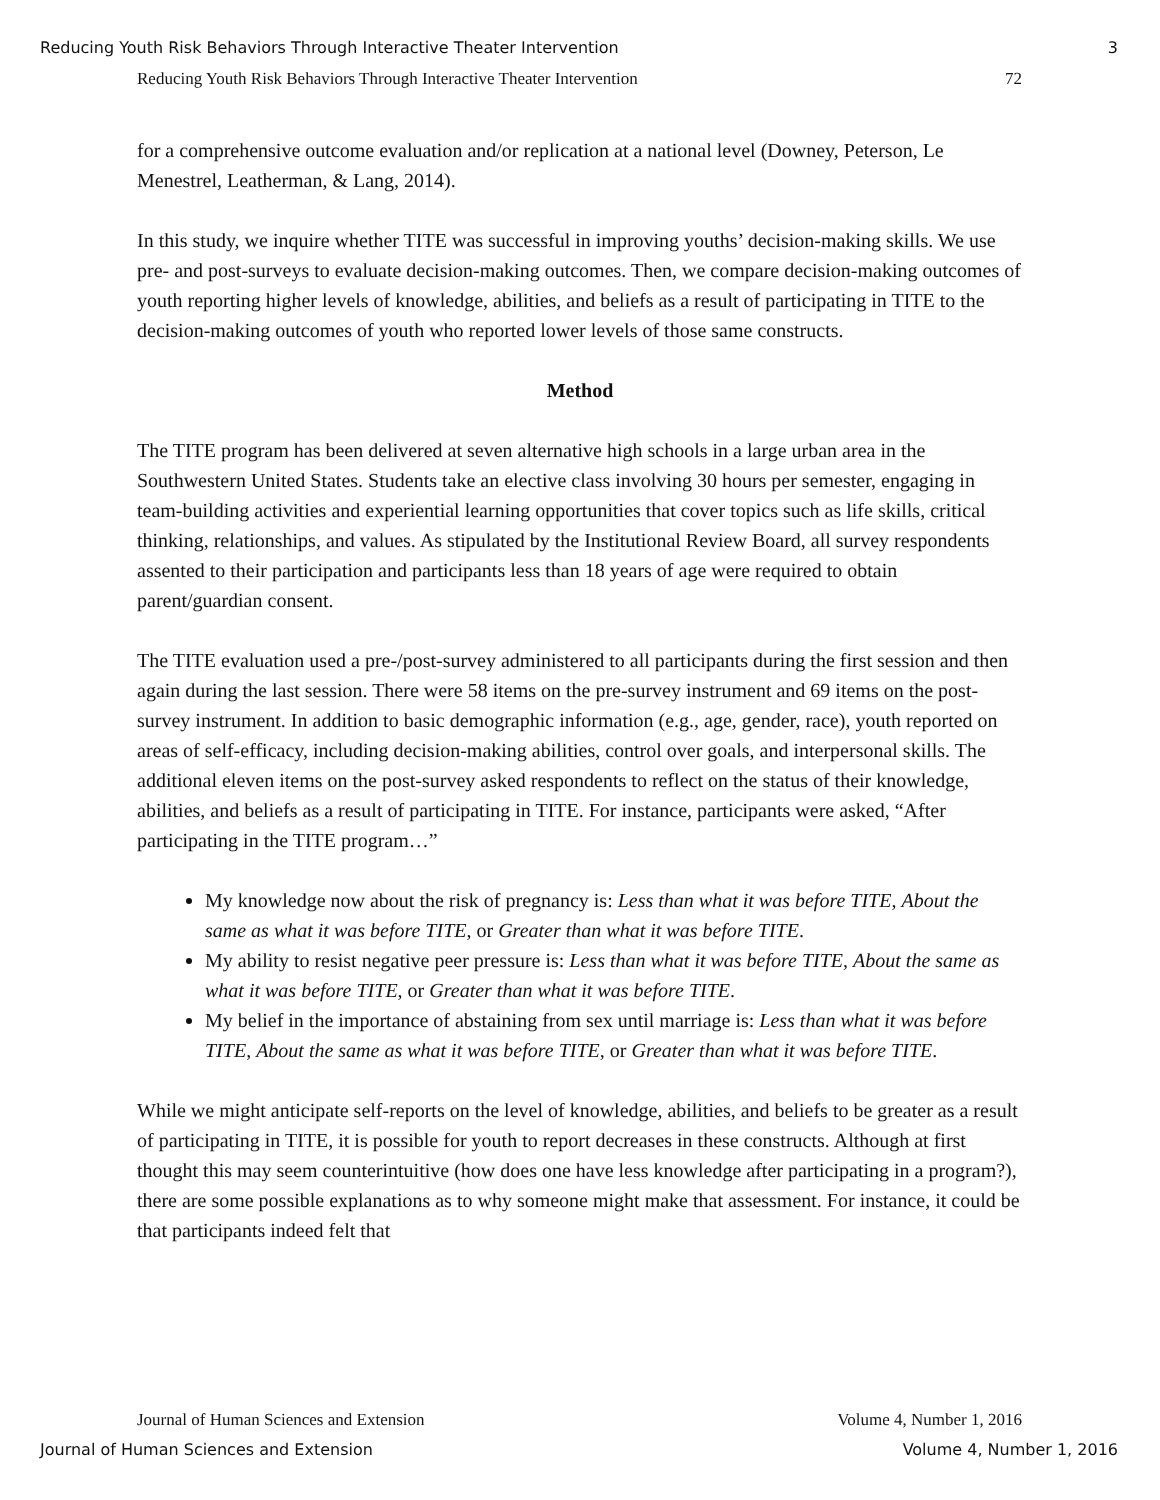Reducing Youth Risk Behaviors Through Interactive Theater Intervention 3
Reducing Youth Risk Behaviors Through Interactive Theater Intervention 72
for a comprehensive outcome evaluation and/or replication at a national level (Downey, Peterson, Le Menestrel, Leatherman, & Lang, 2014).
In this study, we inquire whether TITE was successful in improving youths’ decision-making skills. We use pre- and post-surveys to evaluate decision-making outcomes. Then, we compare decision-making outcomes of youth reporting higher levels of knowledge, abilities, and beliefs as a result of participating in TITE to the decision-making outcomes of youth who reported lower levels of those same constructs.
Method
The TITE program has been delivered at seven alternative high schools in a large urban area in the Southwestern United States. Students take an elective class involving 30 hours per semester, engaging in team-building activities and experiential learning opportunities that cover topics such as life skills, critical thinking, relationships, and values. As stipulated by the Institutional Review Board, all survey respondents assented to their participation and participants less than 18 years of age were required to obtain parent/guardian consent.
The TITE evaluation used a pre-/post-survey administered to all participants during the first session and then again during the last session. There were 58 items on the pre-survey instrument and 69 items on the post-survey instrument. In addition to basic demographic information (e.g., age, gender, race), youth reported on areas of self-efficacy, including decision-making abilities, control over goals, and interpersonal skills. The additional eleven items on the post-survey asked respondents to reflect on the status of their knowledge, abilities, and beliefs as a result of participating in TITE. For instance, participants were asked, “After participating in the TITE program…”
My knowledge now about the risk of pregnancy is: Less than what it was before TITE, About the same as what it was before TITE, or Greater than what it was before TITE.
My ability to resist negative peer pressure is: Less than what it was before TITE, About the same as what it was before TITE, or Greater than what it was before TITE.
My belief in the importance of abstaining from sex until marriage is: Less than what it was before TITE, About the same as what it was before TITE, or Greater than what it was before TITE.
While we might anticipate self-reports on the level of knowledge, abilities, and beliefs to be greater as a result of participating in TITE, it is possible for youth to report decreases in these constructs. Although at first thought this may seem counterintuitive (how does one have less knowledge after participating in a program?), there are some possible explanations as to why someone might make that assessment. For instance, it could be that participants indeed felt that
Journal of Human Sciences and Extension Volume 4, Number 1, 2016
Journal of Human Sciences and Extension Volume 4, Number 1, 2016